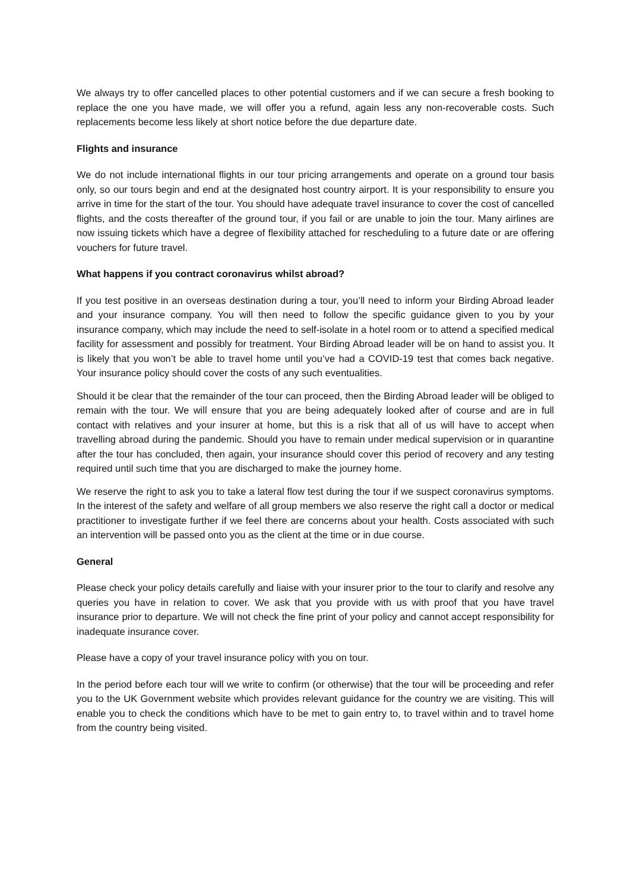We always try to offer cancelled places to other potential customers and if we can secure a fresh booking to replace the one you have made, we will offer you a refund, again less any non-recoverable costs. Such replacements become less likely at short notice before the due departure date.
Flights and insurance
We do not include international flights in our tour pricing arrangements and operate on a ground tour basis only, so our tours begin and end at the designated host country airport. It is your responsibility to ensure you arrive in time for the start of the tour. You should have adequate travel insurance to cover the cost of cancelled flights, and the costs thereafter of the ground tour, if you fail or are unable to join the tour. Many airlines are now issuing tickets which have a degree of flexibility attached for rescheduling to a future date or are offering vouchers for future travel.
What happens if you contract coronavirus whilst abroad?
If you test positive in an overseas destination during a tour, you’ll need to inform your Birding Abroad leader and your insurance company. You will then need to follow the specific guidance given to you by your insurance company, which may include the need to self-isolate in a hotel room or to attend a specified medical facility for assessment and possibly for treatment. Your Birding Abroad leader will be on hand to assist you. It is likely that you won’t be able to travel home until you’ve had a COVID-19 test that comes back negative. Your insurance policy should cover the costs of any such eventualities.
Should it be clear that the remainder of the tour can proceed, then the Birding Abroad leader will be obliged to remain with the tour. We will ensure that you are being adequately looked after of course and are in full contact with relatives and your insurer at home, but this is a risk that all of us will have to accept when travelling abroad during the pandemic. Should you have to remain under medical supervision or in quarantine after the tour has concluded, then again, your insurance should cover this period of recovery and any testing required until such time that you are discharged to make the journey home.
We reserve the right to ask you to take a lateral flow test during the tour if we suspect coronavirus symptoms. In the interest of the safety and welfare of all group members we also reserve the right call a doctor or medical practitioner to investigate further if we feel there are concerns about your health. Costs associated with such an intervention will be passed onto you as the client at the time or in due course.
General
Please check your policy details carefully and liaise with your insurer prior to the tour to clarify and resolve any queries you have in relation to cover. We ask that you provide with us with proof that you have travel insurance prior to departure. We will not check the fine print of your policy and cannot accept responsibility for inadequate insurance cover.
Please have a copy of your travel insurance policy with you on tour.
In the period before each tour will we write to confirm (or otherwise) that the tour will be proceeding and refer you to the UK Government website which provides relevant guidance for the country we are visiting. This will enable you to check the conditions which have to be met to gain entry to, to travel within and to travel home from the country being visited.